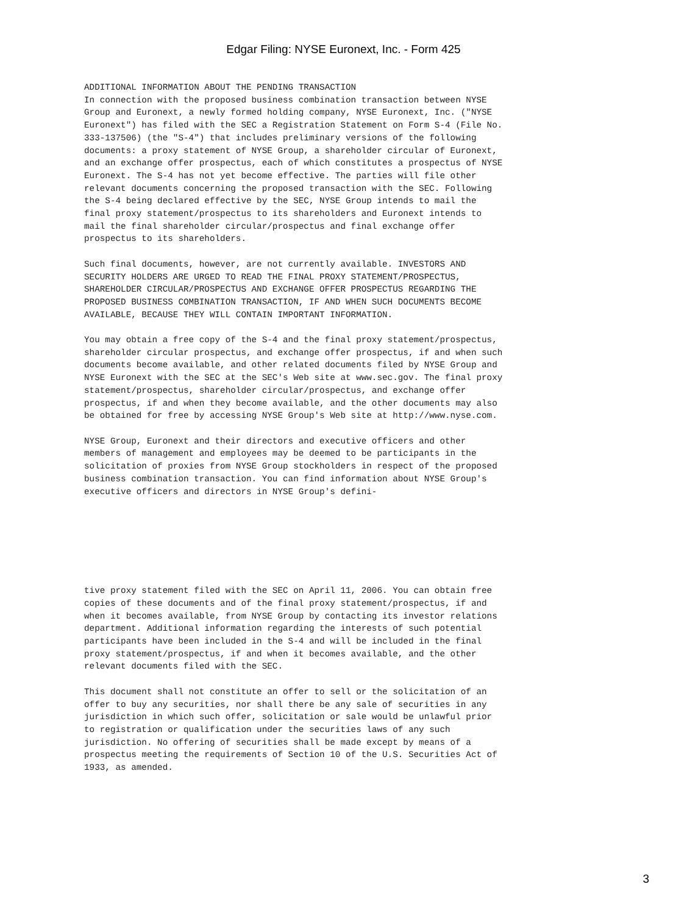Edgar Filing: NYSE Euronext, Inc. - Form 425
ADDITIONAL INFORMATION ABOUT THE PENDING TRANSACTION
In connection with the proposed business combination transaction between NYSE
Group and Euronext, a newly formed holding company, NYSE Euronext, Inc. ("NYSE
Euronext") has filed with the SEC a Registration Statement on Form S-4 (File No.
333-137506) (the "S-4") that includes preliminary versions of the following
documents: a proxy statement of NYSE Group, a shareholder circular of Euronext,
and an exchange offer prospectus, each of which constitutes a prospectus of NYSE
Euronext. The S-4 has not yet become effective. The parties will file other
relevant documents concerning the proposed transaction with the SEC. Following
the S-4 being declared effective by the SEC, NYSE Group intends to mail the
final proxy statement/prospectus to its shareholders and Euronext intends to
mail the final shareholder circular/prospectus and final exchange offer
prospectus to its shareholders.

Such final documents, however, are not currently available. INVESTORS AND
SECURITY HOLDERS ARE URGED TO READ THE FINAL PROXY STATEMENT/PROSPECTUS,
SHAREHOLDER CIRCULAR/PROSPECTUS AND EXCHANGE OFFER PROSPECTUS REGARDING THE
PROPOSED BUSINESS COMBINATION TRANSACTION, IF AND WHEN SUCH DOCUMENTS BECOME
AVAILABLE, BECAUSE THEY WILL CONTAIN IMPORTANT INFORMATION.

You may obtain a free copy of the S-4 and the final proxy statement/prospectus,
shareholder circular prospectus, and exchange offer prospectus, if and when such
documents become available, and other related documents filed by NYSE Group and
NYSE Euronext with the SEC at the SEC's Web site at www.sec.gov. The final proxy
statement/prospectus, shareholder circular/prospectus, and exchange offer
prospectus, if and when they become available, and the other documents may also
be obtained for free by accessing NYSE Group's Web site at http://www.nyse.com.

NYSE Group, Euronext and their directors and executive officers and other
members of management and employees may be deemed to be participants in the
solicitation of proxies from NYSE Group stockholders in respect of the proposed
business combination transaction. You can find information about NYSE Group's
executive officers and directors in NYSE Group's defini-
tive proxy statement filed with the SEC on April 11, 2006. You can obtain free
copies of these documents and of the final proxy statement/prospectus, if and
when it becomes available, from NYSE Group by contacting its investor relations
department. Additional information regarding the interests of such potential
participants have been included in the S-4 and will be included in the final
proxy statement/prospectus, if and when it becomes available, and the other
relevant documents filed with the SEC.

This document shall not constitute an offer to sell or the solicitation of an
offer to buy any securities, nor shall there be any sale of securities in any
jurisdiction in which such offer, solicitation or sale would be unlawful prior
to registration or qualification under the securities laws of any such
jurisdiction. No offering of securities shall be made except by means of a
prospectus meeting the requirements of Section 10 of the U.S. Securities Act of
1933, as amended.
3